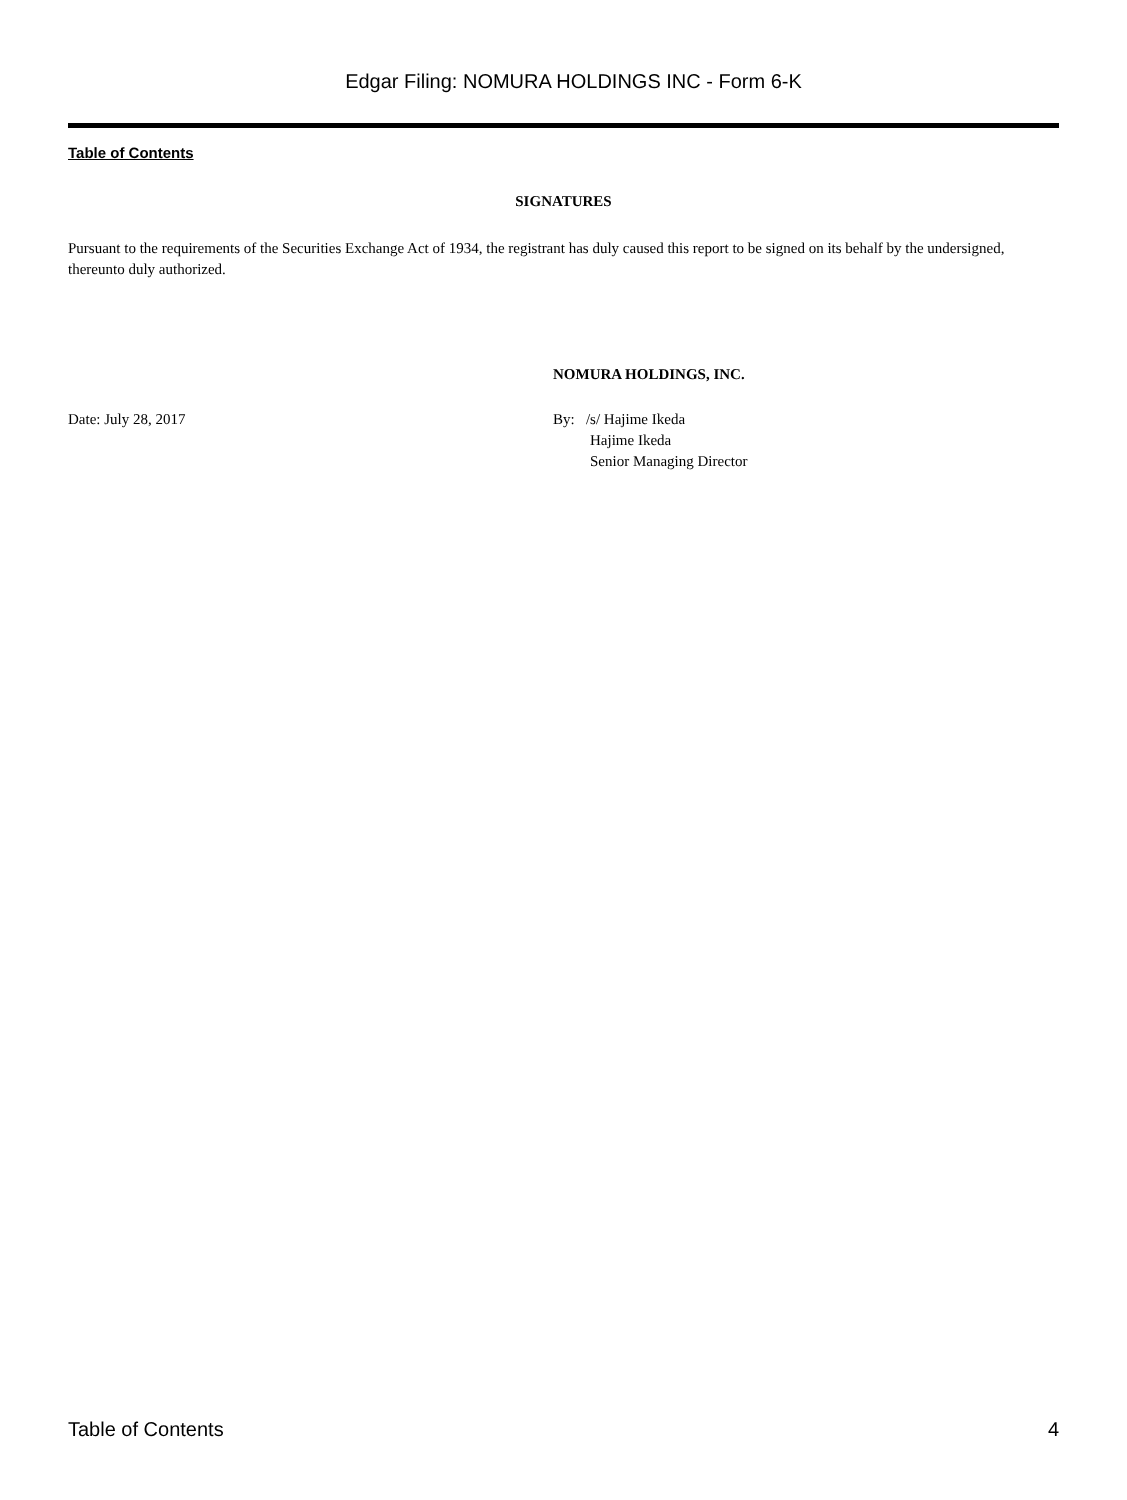Edgar Filing: NOMURA HOLDINGS INC - Form 6-K
Table of Contents
SIGNATURES
Pursuant to the requirements of the Securities Exchange Act of 1934, the registrant has duly caused this report to be signed on its behalf by the undersigned, thereunto duly authorized.
NOMURA HOLDINGS, INC.
Date: July 28, 2017 By: /s/ Hajime Ikeda
Hajime Ikeda
Senior Managing Director
Table of Contents 4